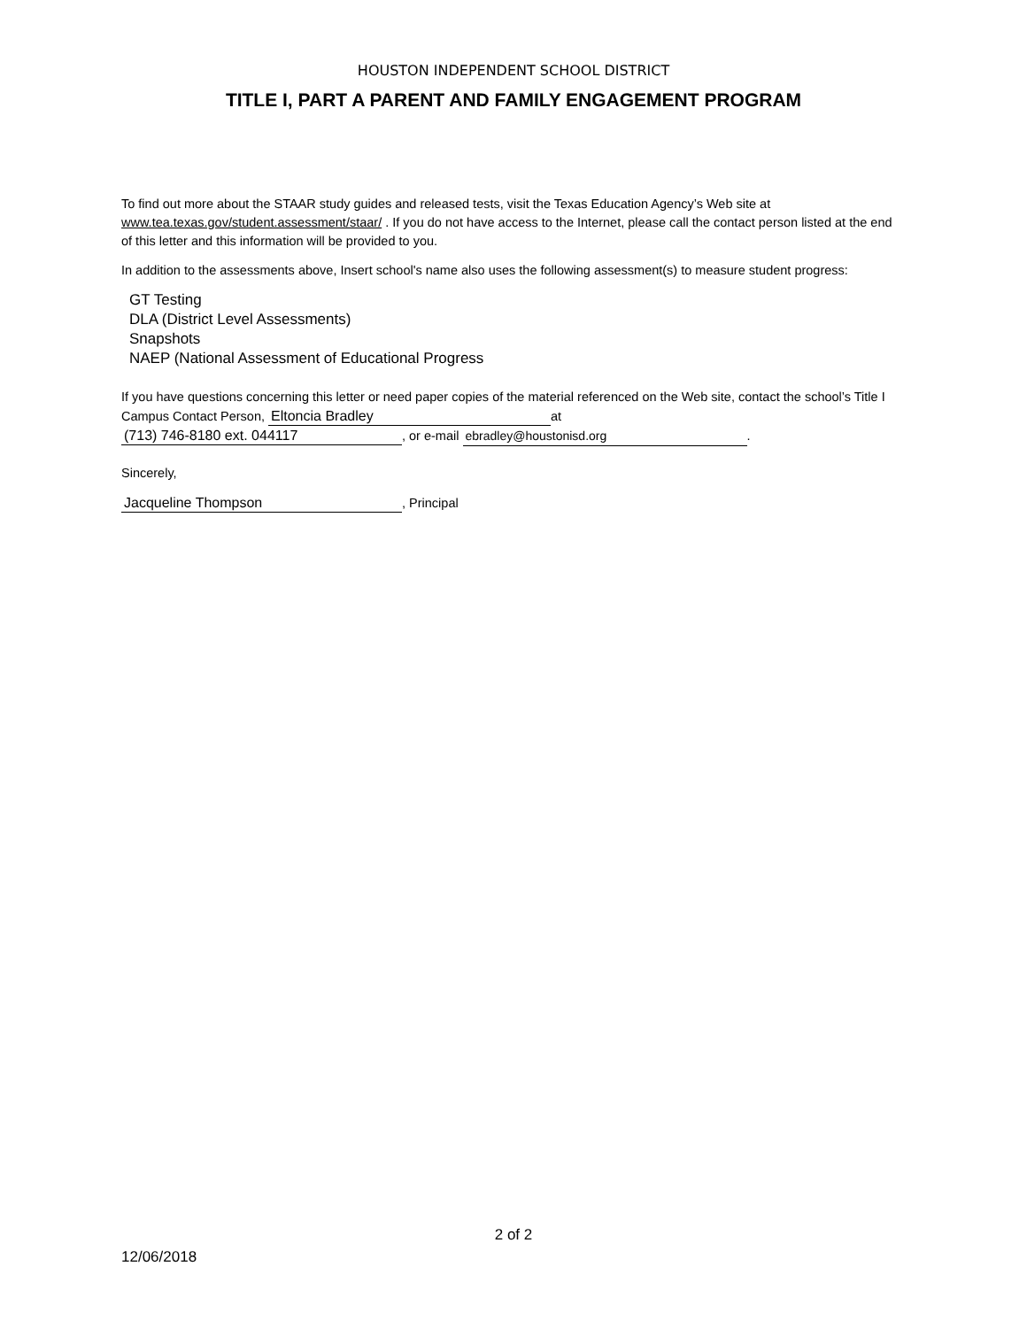HOUSTON INDEPENDENT SCHOOL DISTRICT
TITLE I, PART A PARENT AND FAMILY ENGAGEMENT PROGRAM
To find out more about the STAAR study guides and released tests, visit the Texas Education Agency’s Web site at www.tea.texas.gov/student.assessment/staar/ . If you do not have access to the Internet, please call the contact person listed at the end of this letter and this information will be provided to you.
In addition to the assessments above, Insert school's name also uses the following assessment(s) to measure student progress:
GT Testing
DLA (District Level Assessments)
Snapshots
NAEP (National Assessment of Educational Progress
If you have questions concerning this letter or need paper copies of the material referenced on the Web site, contact the school’s Title I Campus Contact Person, Eltoncia Bradley at
(713) 746-8180 ext. 044117, or e-mail ebradley@houstonisd.org.
Sincerely,
Jacqueline Thompson, Principal
2 of 2
12/06/2018